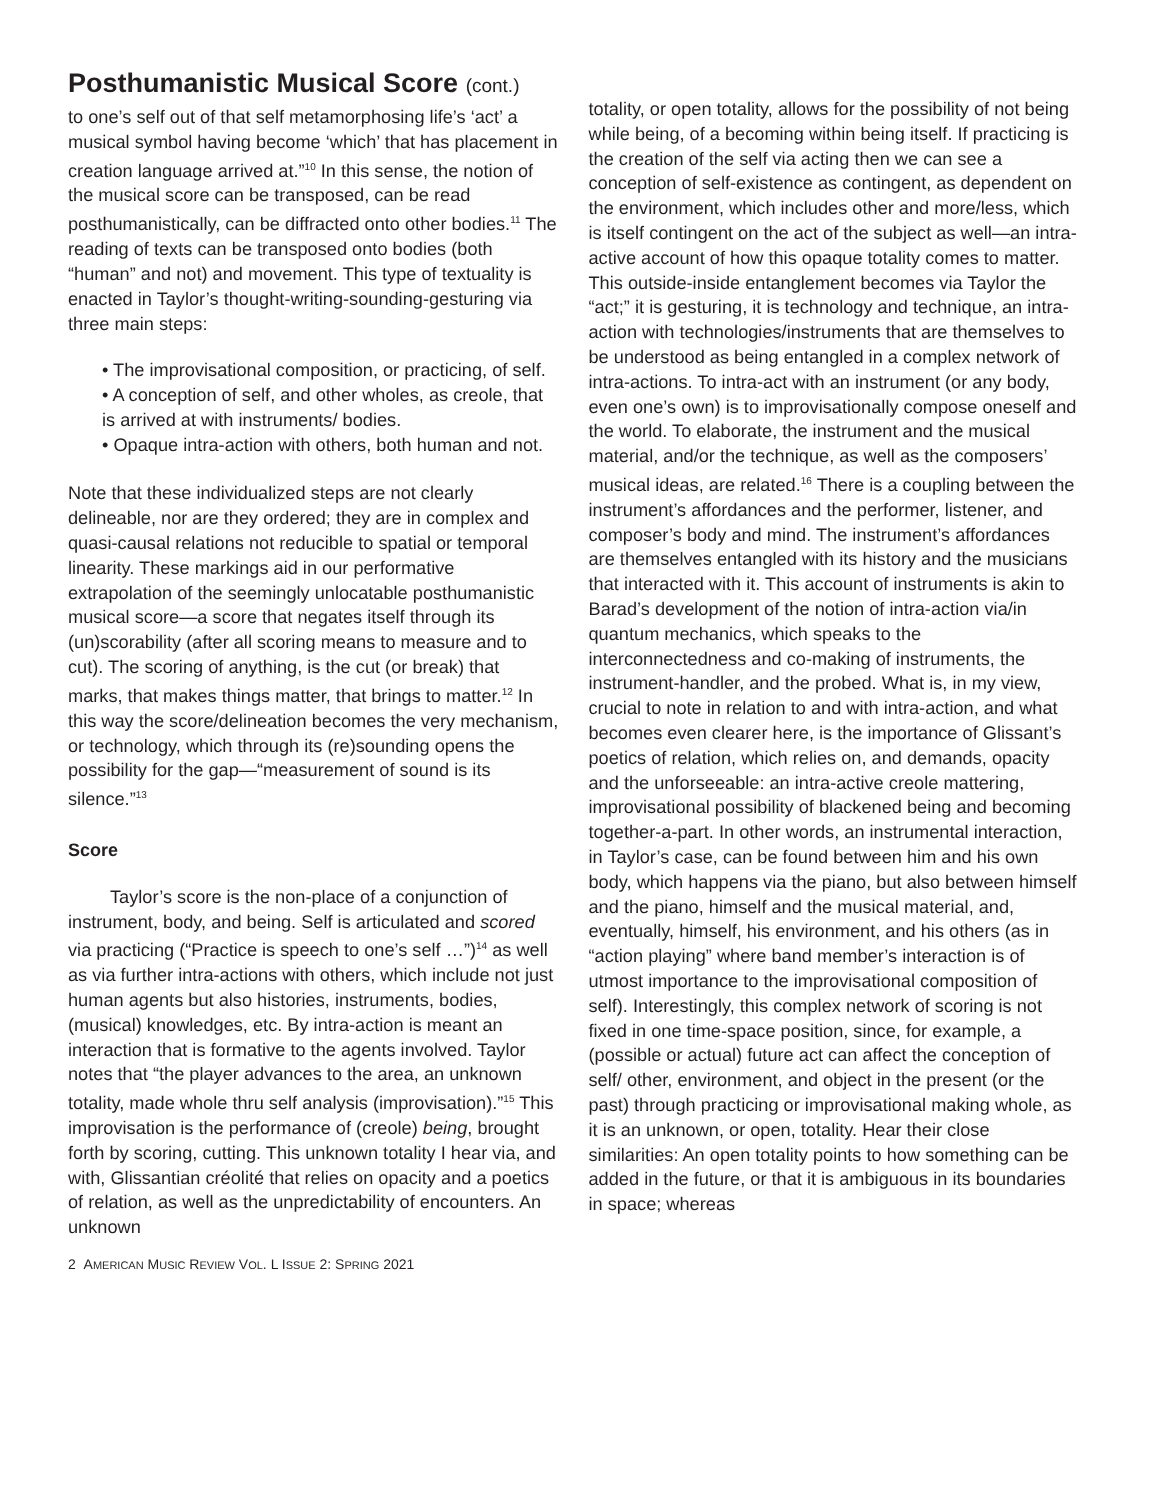Posthumanistic Musical Score (cont.)
to one’s self out of that self metamorphosing life’s ‘act’ a musical symbol having become ‘which’ that has placement in creation language arrived at.”<sup>10</sup> In this sense, the notion of the musical score can be transposed, can be read posthumanistically, can be diffracted onto other bodies.<sup>11</sup> The reading of texts can be transposed onto bodies (both “human” and not) and movement. This type of textuality is enacted in Taylor’s thought-writing-sounding-gesturing via three main steps:
• The improvisational composition, or practicing, of self.
• A conception of self, and other wholes, as creole, that is arrived at with instruments/ bodies.
• Opaque intra-action with others, both human and not.
Note that these individualized steps are not clearly delineable, nor are they ordered; they are in complex and quasi-causal relations not reducible to spatial or temporal linearity. These markings aid in our performative extrapolation of the seemingly unlocatable posthumanistic musical score—a score that negates itself through its (un)scorability (after all scoring means to measure and to cut). The scoring of anything, is the cut (or break) that marks, that makes things matter, that brings to matter.<sup>12</sup> In this way the score/delineation becomes the very mechanism, or technology, which through its (re)sounding opens the possibility for the gap—“measurement of sound is its silence.”<sup>13</sup>
Score
Taylor’s score is the non-place of a conjunction of instrument, body, and being. Self is articulated and scored via practicing (“Practice is speech to one’s self …”)<sup>14</sup> as well as via further intra-actions with others, which include not just human agents but also histories, instruments, bodies, (musical) knowledges, etc. By intra-action is meant an interaction that is formative to the agents involved. Taylor notes that “the player advances to the area, an unknown totality, made whole thru self analysis (improvisation).”<sup>15</sup> This improvisation is the performance of (creole) being, brought forth by scoring, cutting. This unknown totality I hear via, and with, Glissantian créolité that relies on opacity and a poetics of relation, as well as the unpredictability of encounters. An unknown
2 AMERICAN MUSIC REVIEW VOL. L ISSUE 2: SPRING 2021
totality, or open totality, allows for the possibility of not being while being, of a becoming within being itself. If practicing is the creation of the self via acting then we can see a conception of self-existence as contingent, as dependent on the environment, which includes other and more/less, which is itself contingent on the act of the subject as well—an intra-active account of how this opaque totality comes to matter. This outside-inside entanglement becomes via Taylor the “act;” it is gesturing, it is technology and technique, an intra-action with technologies/instruments that are themselves to be understood as being entangled in a complex network of intra-actions. To intra-act with an instrument (or any body, even one’s own) is to improvisationally compose oneself and the world. To elaborate, the instrument and the musical material, and/or the technique, as well as the composers’ musical ideas, are related.<sup>16</sup> There is a coupling between the instrument’s affordances and the performer, listener, and composer’s body and mind. The instrument’s affordances are themselves entangled with its history and the musicians that interacted with it. This account of instruments is akin to Barad’s development of the notion of intra-action via/in quantum mechanics, which speaks to the interconnectedness and co-making of instruments, the instrument-handler, and the probed. What is, in my view, crucial to note in relation to and with intra-action, and what becomes even clearer here, is the importance of Glissant’s poetics of relation, which relies on, and demands, opacity and the unforseeable: an intra-active creole mattering, improvisational possibility of blackened being and becoming together-a-part. In other words, an instrumental interaction, in Taylor’s case, can be found between him and his own body, which happens via the piano, but also between himself and the piano, himself and the musical material, and, eventually, himself, his environment, and his others (as in “action playing” where band member’s interaction is of utmost importance to the improvisational composition of self). Interestingly, this complex network of scoring is not fixed in one time-space position, since, for example, a (possible or actual) future act can affect the conception of self/ other, environment, and object in the present (or the past) through practicing or improvisational making whole, as it is an unknown, or open, totality. Hear their close similarities: An open totality points to how something can be added in the future, or that it is ambiguous in its boundaries in space; whereas